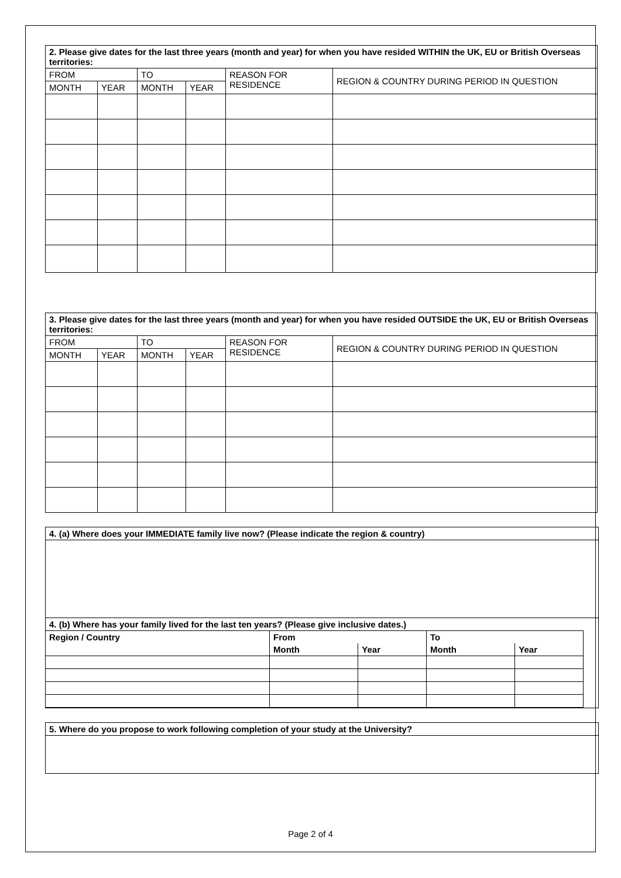| 2. Please give dates for the last three years (month and year) for when you have resided WITHIN the UK, EU or British Overseas territories: | | | | | |
| FROM | | TO | | REASON FOR RESIDENCE | REGION & COUNTRY DURING PERIOD IN QUESTION |
| MONTH | YEAR | MONTH | YEAR | | |
| 3. Please give dates for the last three years (month and year) for when you have resided OUTSIDE the UK, EU or British Overseas territories: | | | | | |
| FROM | | TO | | REASON FOR RESIDENCE | REGION & COUNTRY DURING PERIOD IN QUESTION |
| MONTH | YEAR | MONTH | YEAR | | |
4. (a) Where does your IMMEDIATE family live now? (Please indicate the region & country)
4. (b) Where has your family lived for the last ten years? (Please give inclusive dates.)
| Region / Country | From | | To | |
| --- | --- | --- | --- | --- |
| | Month | Year | Month | Year |
5. Where do you propose to work following completion of your study at the University?
Page 2 of 4